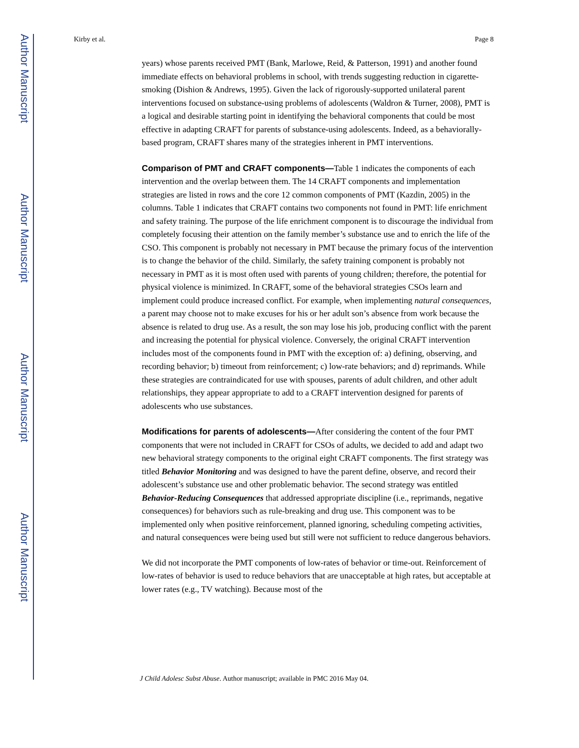Author Manuscript
Author Manuscript
Author Manuscript
Author Manuscript
Kirby et al. Page 8
years) whose parents received PMT (Bank, Marlowe, Reid, & Patterson, 1991) and another found immediate effects on behavioral problems in school, with trends suggesting reduction in cigarette-smoking (Dishion & Andrews, 1995). Given the lack of rigorously-supported unilateral parent interventions focused on substance-using problems of adolescents (Waldron & Turner, 2008), PMT is a logical and desirable starting point in identifying the behavioral components that could be most effective in adapting CRAFT for parents of substance-using adolescents. Indeed, as a behaviorally-based program, CRAFT shares many of the strategies inherent in PMT interventions.
Comparison of PMT and CRAFT components—Table 1 indicates the components of each intervention and the overlap between them. The 14 CRAFT components and implementation strategies are listed in rows and the core 12 common components of PMT (Kazdin, 2005) in the columns. Table 1 indicates that CRAFT contains two components not found in PMT: life enrichment and safety training. The purpose of the life enrichment component is to discourage the individual from completely focusing their attention on the family member’s substance use and to enrich the life of the CSO. This component is probably not necessary in PMT because the primary focus of the intervention is to change the behavior of the child. Similarly, the safety training component is probably not necessary in PMT as it is most often used with parents of young children; therefore, the potential for physical violence is minimized. In CRAFT, some of the behavioral strategies CSOs learn and implement could produce increased conflict. For example, when implementing natural consequences, a parent may choose not to make excuses for his or her adult son’s absence from work because the absence is related to drug use. As a result, the son may lose his job, producing conflict with the parent and increasing the potential for physical violence. Conversely, the original CRAFT intervention includes most of the components found in PMT with the exception of: a) defining, observing, and recording behavior; b) timeout from reinforcement; c) low-rate behaviors; and d) reprimands. While these strategies are contraindicated for use with spouses, parents of adult children, and other adult relationships, they appear appropriate to add to a CRAFT intervention designed for parents of adolescents who use substances.
Modifications for parents of adolescents—After considering the content of the four PMT components that were not included in CRAFT for CSOs of adults, we decided to add and adapt two new behavioral strategy components to the original eight CRAFT components. The first strategy was titled Behavior Monitoring and was designed to have the parent define, observe, and record their adolescent’s substance use and other problematic behavior. The second strategy was entitled Behavior-Reducing Consequences that addressed appropriate discipline (i.e., reprimands, negative consequences) for behaviors such as rule-breaking and drug use. This component was to be implemented only when positive reinforcement, planned ignoring, scheduling competing activities, and natural consequences were being used but still were not sufficient to reduce dangerous behaviors.
We did not incorporate the PMT components of low-rates of behavior or time-out. Reinforcement of low-rates of behavior is used to reduce behaviors that are unacceptable at high rates, but acceptable at lower rates (e.g., TV watching). Because most of the
J Child Adolesc Subst Abuse. Author manuscript; available in PMC 2016 May 04.